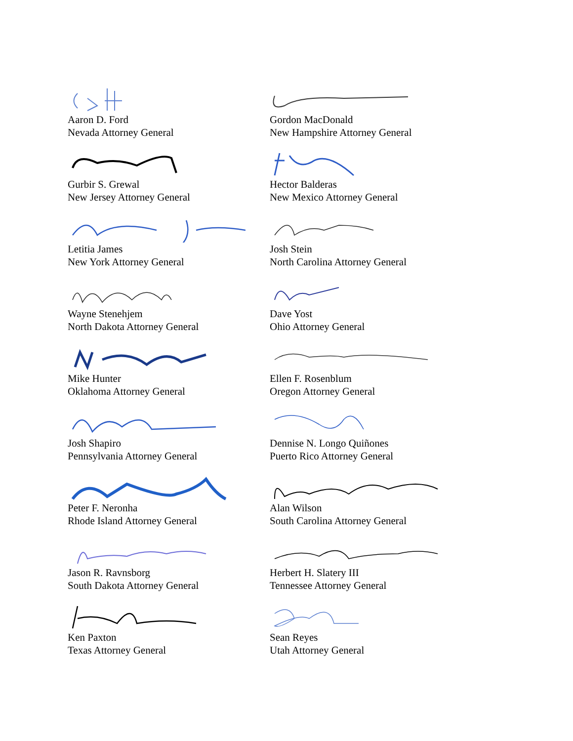Aaron D. Ford
Nevada Attorney General
Gordon MacDonald
New Hampshire Attorney General
Gurbir S. Grewal
New Jersey Attorney General
Hector Balderas
New Mexico Attorney General
Letitia James
New York Attorney General
Josh Stein
North Carolina Attorney General
Wayne Stenehjem
North Dakota Attorney General
Dave Yost
Ohio Attorney General
Mike Hunter
Oklahoma Attorney General
Ellen F. Rosenblum
Oregon Attorney General
Josh Shapiro
Pennsylvania Attorney General
Dennise N. Longo Quiñones
Puerto Rico Attorney General
Peter F. Neronha
Rhode Island Attorney General
Alan Wilson
South Carolina Attorney General
Jason R. Ravnsborg
South Dakota Attorney General
Herbert H. Slatery III
Tennessee Attorney General
Ken Paxton
Texas Attorney General
Sean Reyes
Utah Attorney General